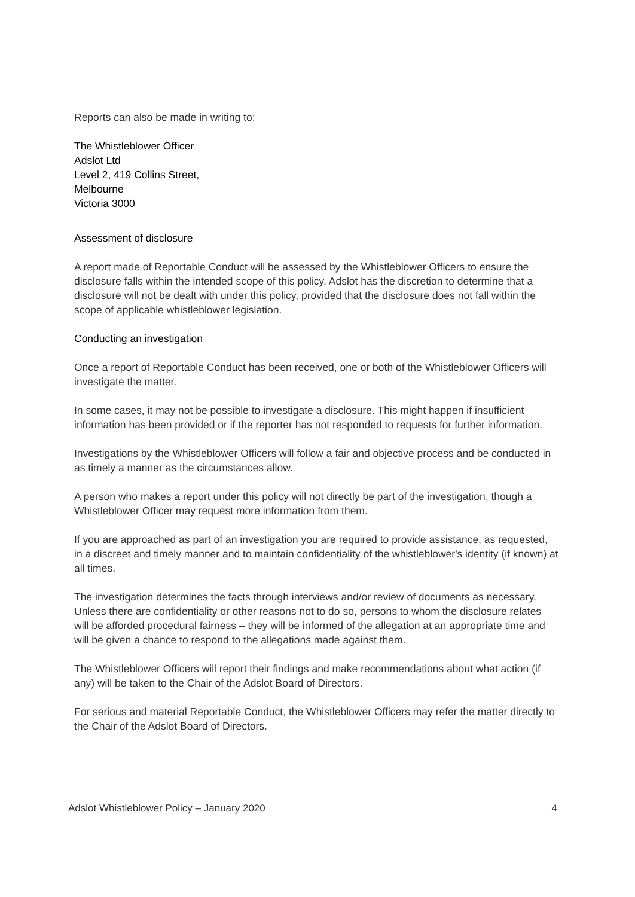Reports can also be made in writing to:
The Whistleblower Officer
Adslot Ltd
Level 2, 419 Collins Street,
Melbourne
Victoria 3000
Assessment of disclosure
A report made of Reportable Conduct will be assessed by the Whistleblower Officers to ensure the disclosure falls within the intended scope of this policy. Adslot has the discretion to determine that a disclosure will not be dealt with under this policy, provided that the disclosure does not fall within the scope of applicable whistleblower legislation.
Conducting an investigation
Once a report of Reportable Conduct has been received, one or both of the Whistleblower Officers will investigate the matter.
In some cases, it may not be possible to investigate a disclosure. This might happen if insufficient information has been provided or if the reporter has not responded to requests for further information.
Investigations by the Whistleblower Officers will follow a fair and objective process and be conducted in as timely a manner as the circumstances allow.
A person who makes a report under this policy will not directly be part of the investigation, though a Whistleblower Officer may request more information from them.
If you are approached as part of an investigation you are required to provide assistance, as requested, in a discreet and timely manner and to maintain confidentiality of the whistleblower's identity (if known) at all times.
The investigation determines the facts through interviews and/or review of documents as necessary. Unless there are confidentiality or other reasons not to do so, persons to whom the disclosure relates will be afforded procedural fairness – they will be informed of the allegation at an appropriate time and will be given a chance to respond to the allegations made against them.
The Whistleblower Officers will report their findings and make recommendations about what action (if any) will be taken to the Chair of the Adslot Board of Directors.
For serious and material Reportable Conduct, the Whistleblower Officers may refer the matter directly to the Chair of the Adslot Board of Directors.
Adslot Whistleblower Policy – January 2020 4